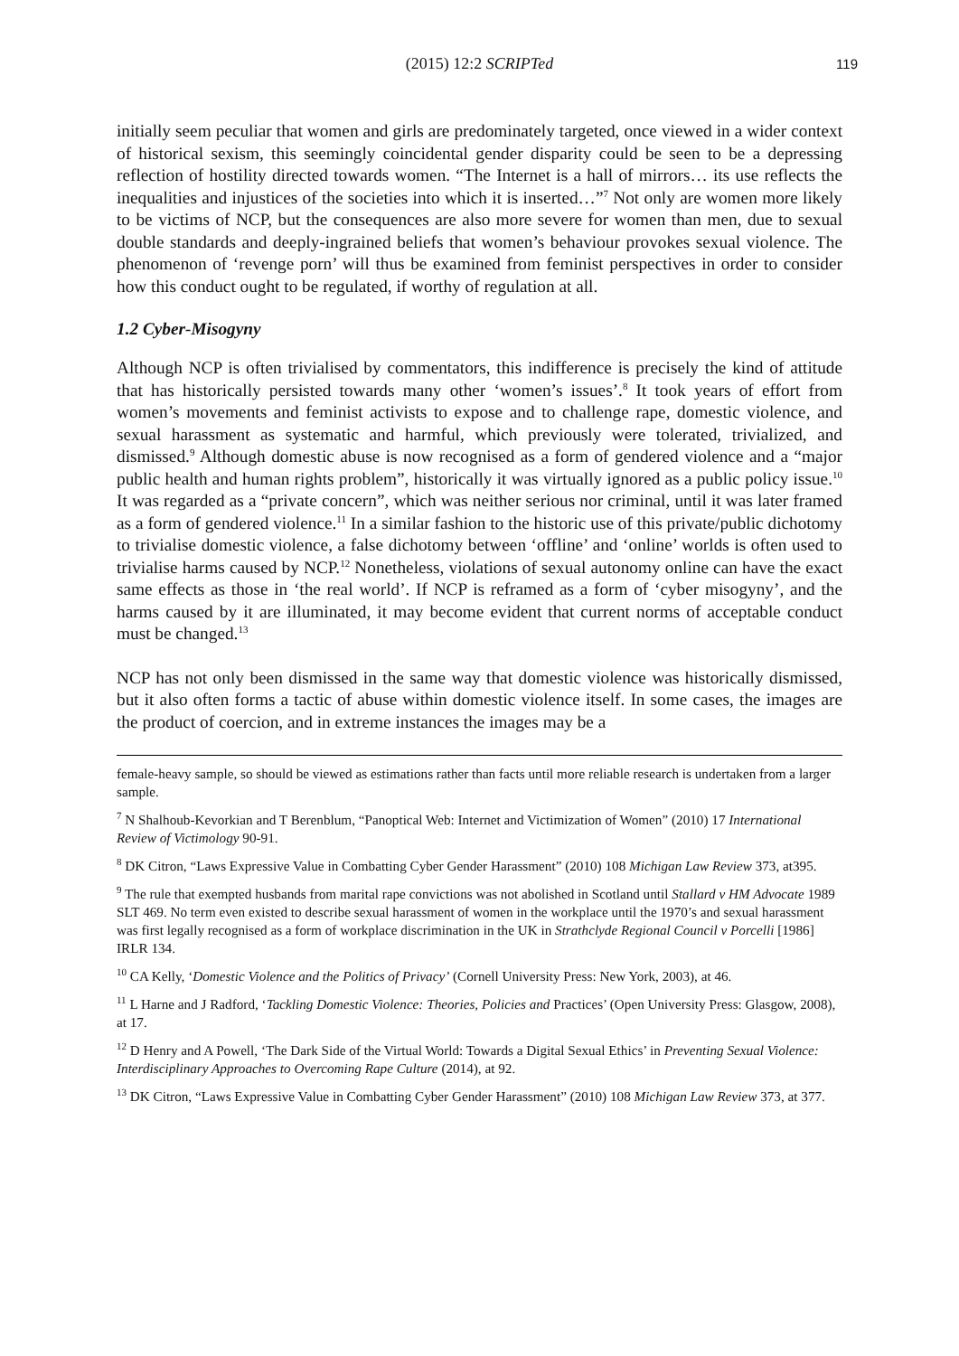(2015) 12:2 SCRIPTed 119
initially seem peculiar that women and girls are predominately targeted, once viewed in a wider context of historical sexism, this seemingly coincidental gender disparity could be seen to be a depressing reflection of hostility directed towards women. “The Internet is a hall of mirrors… its use reflects the inequalities and injustices of the societies into which it is inserted…”<sup>7</sup> Not only are women more likely to be victims of NCP, but the consequences are also more severe for women than men, due to sexual double standards and deeply-ingrained beliefs that women’s behaviour provokes sexual violence. The phenomenon of ‘revenge porn’ will thus be examined from feminist perspectives in order to consider how this conduct ought to be regulated, if worthy of regulation at all.
1.2 Cyber-Misogyny
Although NCP is often trivialised by commentators, this indifference is precisely the kind of attitude that has historically persisted towards many other ‘women’s issues’.<sup>8</sup> It took years of effort from women’s movements and feminist activists to expose and to challenge rape, domestic violence, and sexual harassment as systematic and harmful, which previously were tolerated, trivialized, and dismissed.<sup>9</sup> Although domestic abuse is now recognised as a form of gendered violence and a “major public health and human rights problem”, historically it was virtually ignored as a public policy issue.<sup>10</sup> It was regarded as a “private concern”, which was neither serious nor criminal, until it was later framed as a form of gendered violence.<sup>11</sup> In a similar fashion to the historic use of this private/public dichotomy to trivialise domestic violence, a false dichotomy between ‘offline’ and ‘online’ worlds is often used to trivialise harms caused by NCP.<sup>12</sup> Nonetheless, violations of sexual autonomy online can have the exact same effects as those in ‘the real world’. If NCP is reframed as a form of ‘cyber misogyny’, and the harms caused by it are illuminated, it may become evident that current norms of acceptable conduct must be changed.<sup>13</sup>
NCP has not only been dismissed in the same way that domestic violence was historically dismissed, but it also often forms a tactic of abuse within domestic violence itself. In some cases, the images are the product of coercion, and in extreme instances the images may be a
female-heavy sample, so should be viewed as estimations rather than facts until more reliable research is undertaken from a larger sample.
<sup>7</sup> N Shalhoub-Kevorkian and T Berenblum, “Panoptical Web: Internet and Victimization of Women” (2010) 17 International Review of Victimology 90-91.
<sup>8</sup> DK Citron, “Laws Expressive Value in Combatting Cyber Gender Harassment” (2010) 108 Michigan Law Review 373, at395.
<sup>9</sup> The rule that exempted husbands from marital rape convictions was not abolished in Scotland until Stallard v HM Advocate 1989 SLT 469. No term even existed to describe sexual harassment of women in the workplace until the 1970’s and sexual harassment was first legally recognised as a form of workplace discrimination in the UK in Strathclyde Regional Council v Porcelli [1986] IRLR 134.
<sup>10</sup> CA Kelly, ‘Domestic Violence and the Politics of Privacy’ (Cornell University Press: New York, 2003), at 46.
<sup>11</sup> L Harne and J Radford, ‘Tackling Domestic Violence: Theories, Policies and Practices’ (Open University Press: Glasgow, 2008), at 17.
<sup>12</sup> D Henry and A Powell, ‘The Dark Side of the Virtual World: Towards a Digital Sexual Ethics’ in Preventing Sexual Violence: Interdisciplinary Approaches to Overcoming Rape Culture (2014), at 92.
<sup>13</sup> DK Citron, “Laws Expressive Value in Combatting Cyber Gender Harassment” (2010) 108 Michigan Law Review 373, at 377.